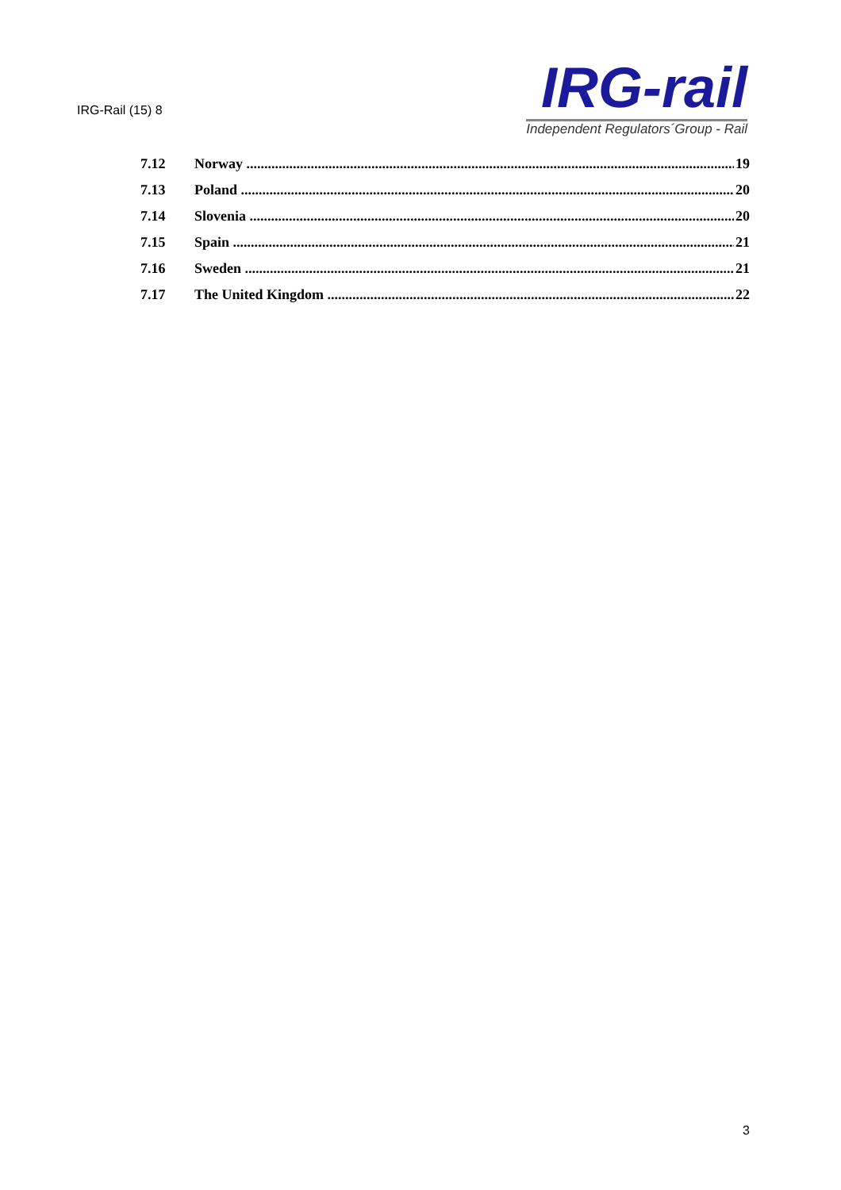IRG-Rail (15) 8
IRG-rail
Independent Regulators´Group - Rail
7.12 Norway 19
7.13 Poland 20
7.14 Slovenia 20
7.15 Spain 21
7.16 Sweden 21
7.17 The United Kingdom 22
3